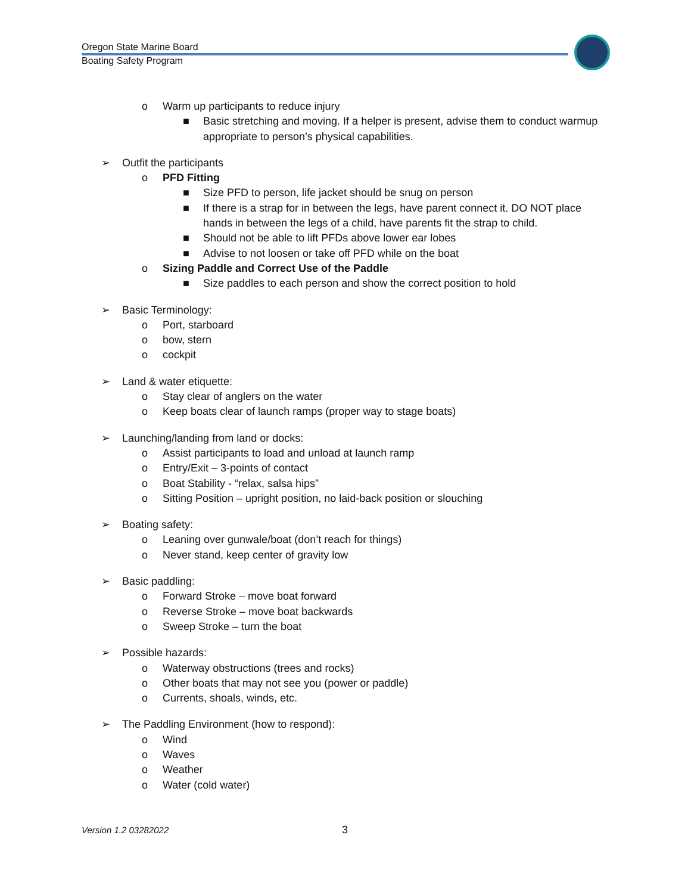Oregon State Marine Board
Boating Safety Program
o Warm up participants to reduce injury
■ Basic stretching and moving. If a helper is present, advise them to conduct warmup appropriate to person’s physical capabilities.
➢ Outfit the participants
o PFD Fitting
■ Size PFD to person, life jacket should be snug on person
■ If there is a strap for in between the legs, have parent connect it. DO NOT place hands in between the legs of a child, have parents fit the strap to child.
■ Should not be able to lift PFDs above lower ear lobes
■ Advise to not loosen or take off PFD while on the boat
o Sizing Paddle and Correct Use of the Paddle
■ Size paddles to each person and show the correct position to hold
➢ Basic Terminology:
o Port, starboard
o bow, stern
o cockpit
➢ Land & water etiquette:
o Stay clear of anglers on the water
o Keep boats clear of launch ramps (proper way to stage boats)
➢ Launching/landing from land or docks:
o Assist participants to load and unload at launch ramp
o Entry/Exit – 3-points of contact
o Boat Stability - “relax, salsa hips”
o Sitting Position – upright position, no laid-back position or slouching
➢ Boating safety:
o Leaning over gunwale/boat (don’t reach for things)
o Never stand, keep center of gravity low
➢ Basic paddling:
o Forward Stroke – move boat forward
o Reverse Stroke – move boat backwards
o Sweep Stroke – turn the boat
➢ Possible hazards:
o Waterway obstructions (trees and rocks)
o Other boats that may not see you (power or paddle)
o Currents, shoals, winds, etc.
➢ The Paddling Environment (how to respond):
o Wind
o Waves
o Weather
o Water (cold water)
Version 1.2 03282022 3